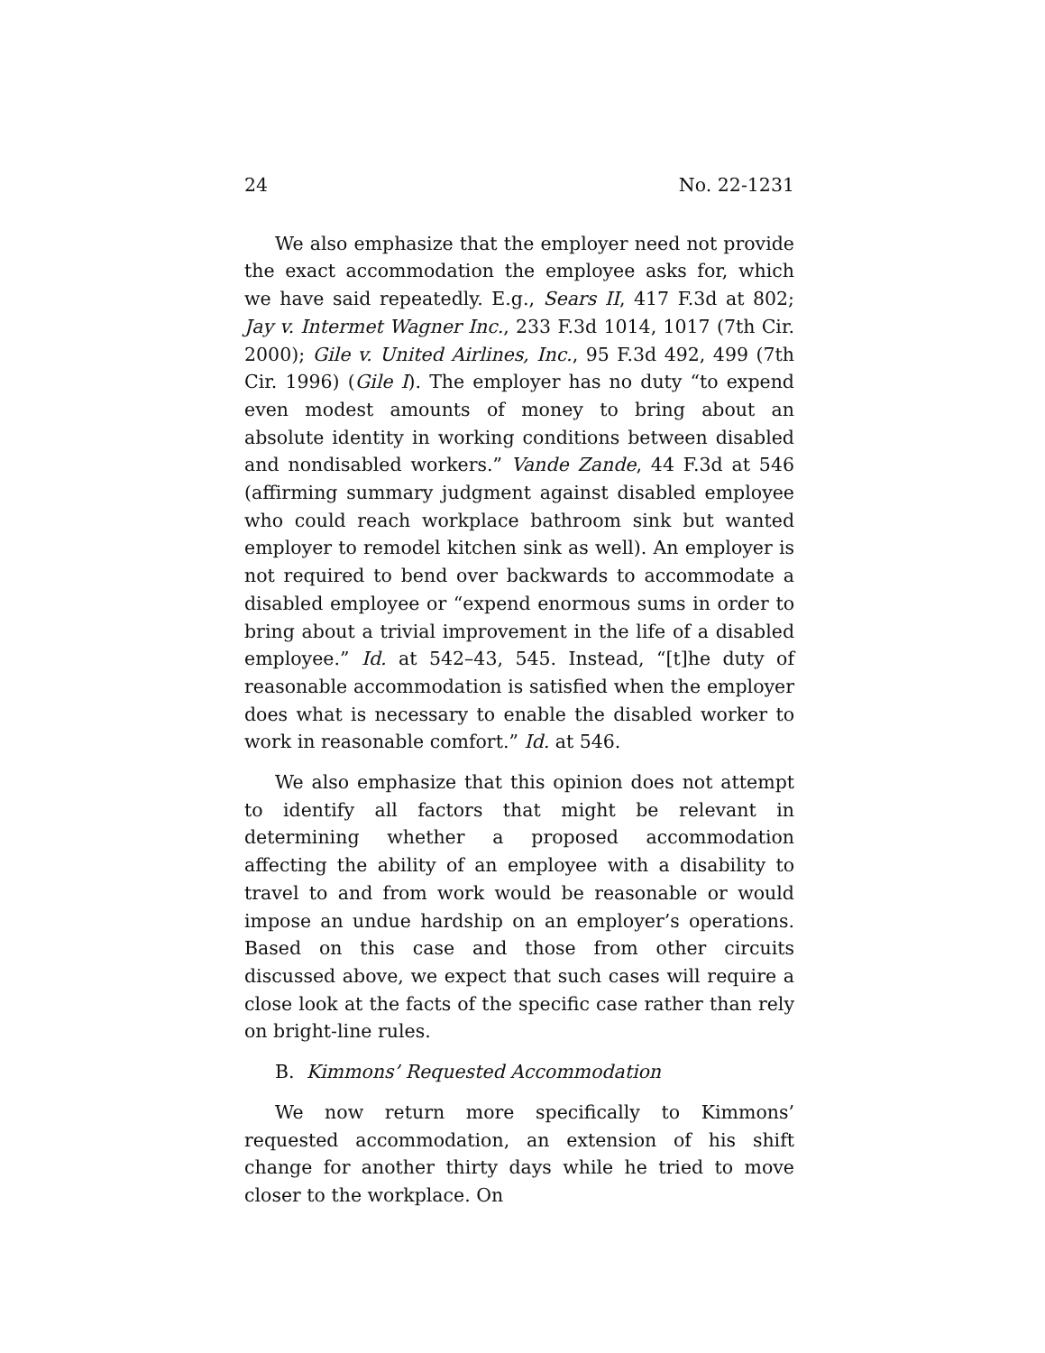24 No. 22-1231
We also emphasize that the employer need not provide the exact accommodation the employee asks for, which we have said repeatedly. E.g., Sears II, 417 F.3d at 802; Jay v. Intermet Wagner Inc., 233 F.3d 1014, 1017 (7th Cir. 2000); Gile v. United Airlines, Inc., 95 F.3d 492, 499 (7th Cir. 1996) (Gile I). The employer has no duty “to expend even modest amounts of money to bring about an absolute identity in working conditions between disabled and nondisabled workers.” Vande Zande, 44 F.3d at 546 (affirming summary judgment against disabled employee who could reach workplace bathroom sink but wanted employer to remodel kitchen sink as well). An employer is not required to bend over backwards to accommodate a disabled employee or “expend enormous sums in order to bring about a trivial improvement in the life of a disabled employee.” Id. at 542–43, 545. Instead, “[t]he duty of reasonable accommodation is satisfied when the employer does what is necessary to enable the disabled worker to work in reasonable comfort.” Id. at 546.
We also emphasize that this opinion does not attempt to identify all factors that might be relevant in determining whether a proposed accommodation affecting the ability of an employee with a disability to travel to and from work would be reasonable or would impose an undue hardship on an employer’s operations. Based on this case and those from other circuits discussed above, we expect that such cases will require a close look at the facts of the specific case rather than rely on bright-line rules.
B. Kimmons’ Requested Accommodation
We now return more specifically to Kimmons’ requested accommodation, an extension of his shift change for another thirty days while he tried to move closer to the workplace. On